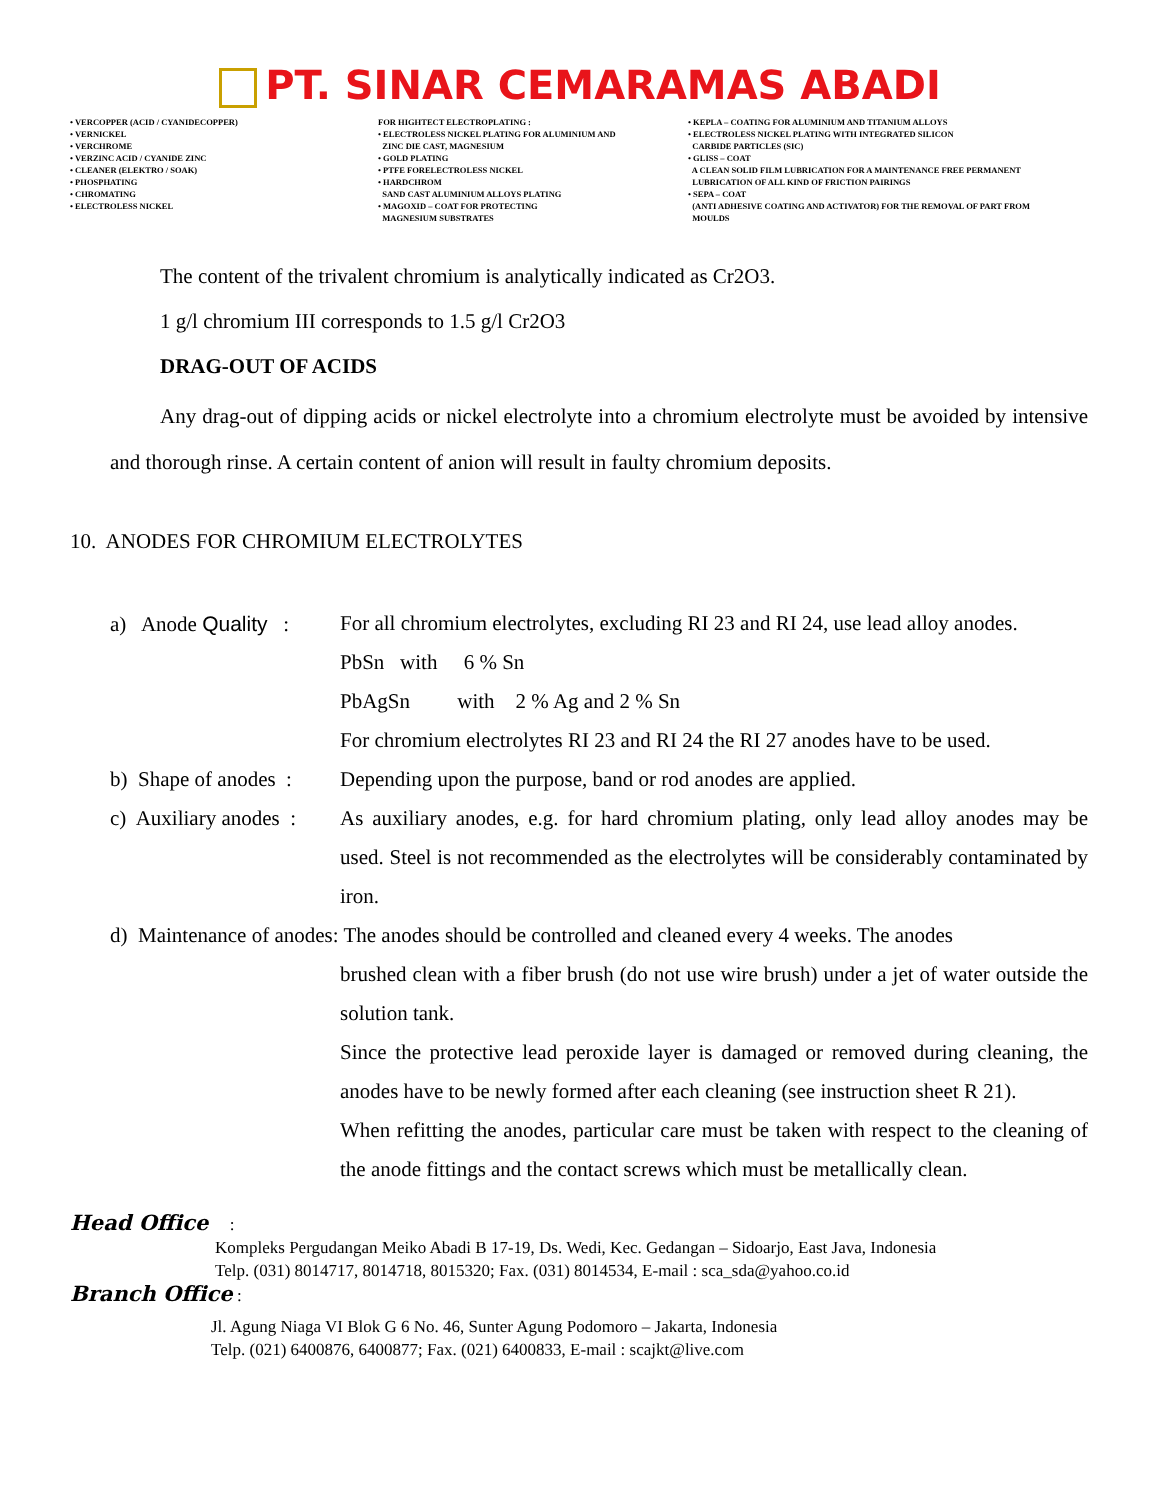PT. SINAR CEMARAMAS ABADI
• VERCOPPER (ACID / CYANIDECOPPER)
• VERNICKEL
• VERCHROME
• VERZINC ACID / CYANIDE ZINC
• CLEANER (ELEKTRO / SOAK)
• PHOSPHATING
• CHROMATING
• ELECTROLESS NICKEL
FOR HIGHTECT ELECTROPLATING :
• ELECTROLESS NICKEL PLATING FOR ALUMINIUM AND
ZINC DIE CAST, MAGNESIUM
• GOLD PLATING
• PTFE FORELECTROLESS NICKEL
• HARDCHROM
SAND CAST ALUMINIUM ALLOYS PLATING
• MAGOXID – COAT FOR PROTECTING
MAGNESIUM SUBSTRATES
• KEPLA – COATING FOR ALUMINIUM AND TITANIUM ALLOYS
• ELECTROLESS NICKEL PLATING WITH INTEGRATED SILICON
CARBIDE PARTICLES (SIC)
• GLISS – COAT
A CLEAN SOLID FILM LUBRICATION FOR A MAINTENANCE FREE PERMANENT
LUBRICATION OF ALL KIND OF FRICTION PAIRINGS
• SEPA – COAT
(ANTI ADHESIVE COATING AND ACTIVATOR) FOR THE REMOVAL OF PART FROM
MOULDS
The content of the trivalent chromium is analytically indicated as Cr2O3.
1 g/l chromium III corresponds to 1.5 g/l Cr2O3
DRAG-OUT OF ACIDS
Any drag-out of dipping acids or nickel electrolyte into a chromium electrolyte must be avoided by intensive and thorough rinse. A certain content of anion will result in faulty chromium deposits.
10. ANODES FOR CHROMIUM ELECTROLYTES
a) Anode Quality :
For all chromium electrolytes, excluding RI 23 and RI 24, use lead alloy anodes.
PbSn with 6 % Sn
PbAgSn with 2 % Ag and 2 % Sn
For chromium electrolytes RI 23 and RI 24 the RI 27 anodes have to be used.
b) Shape of anodes :
Depending upon the purpose, band or rod anodes are applied.
c) Auxiliary anodes :
As auxiliary anodes, e.g. for hard chromium plating, only lead alloy anodes may be used. Steel is not recommended as the electrolytes will be considerably contaminated by iron.
d) Maintenance of anodes: The anodes should be controlled and cleaned every 4 weeks. The anodes
brushed clean with a fiber brush (do not use wire brush) under a jet of water outside the solution tank.
Since the protective lead peroxide layer is damaged or removed during cleaning, the anodes have to be newly formed after each cleaning (see instruction sheet R 21).
When refitting the anodes, particular care must be taken with respect to the cleaning of the anode fittings and the contact screws which must be metallically clean.
Head Office :
Kompleks Pergudangan Meiko Abadi B 17-19, Ds. Wedi, Kec. Gedangan – Sidoarjo, East Java, Indonesia
Telp. (031) 8014717, 8014718, 8015320; Fax. (031) 8014534, E-mail : sca_sda@yahoo.co.id
Branch Office :
Jl. Agung Niaga VI Blok G 6 No. 46, Sunter Agung Podomoro – Jakarta, Indonesia
Telp. (021) 6400876, 6400877; Fax. (021) 6400833, E-mail : scajkt@live.com